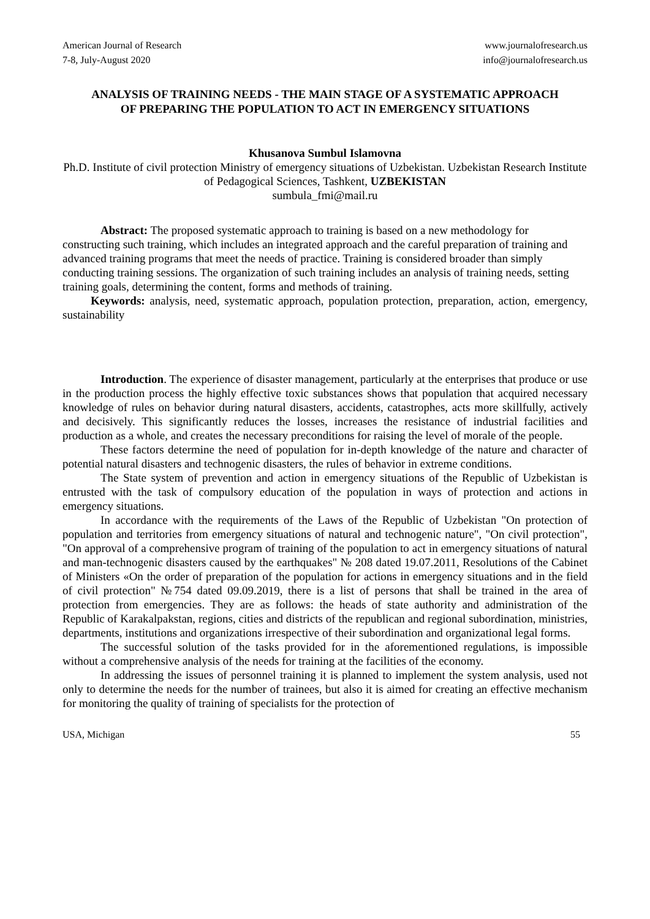American Journal of Research
7-8, July-August 2020
www.journalofresearch.us
info@journalofresearch.us
ANALYSIS OF TRAINING NEEDS - THE MAIN STAGE OF A SYSTEMATIC APPROACH OF PREPARING THE POPULATION TO ACT IN EMERGENCY SITUATIONS
Khusanova Sumbul Islamovna
Ph.D. Institute of civil protection Ministry of emergency situations of Uzbekistan. Uzbekistan Research Institute of Pedagogical Sciences, Tashkent, UZBEKISTAN
sumbula_fmi@mail.ru
Abstract: The proposed systematic approach to training is based on a new methodology for constructing such training, which includes an integrated approach and the careful preparation of training and advanced training programs that meet the needs of practice. Training is considered broader than simply conducting training sessions. The organization of such training includes an analysis of training needs, setting training goals, determining the content, forms and methods of training.
Keywords: analysis, need, systematic approach, population protection, preparation, action, emergency, sustainability
Introduction. The experience of disaster management, particularly at the enterprises that produce or use in the production process the highly effective toxic substances shows that population that acquired necessary knowledge of rules on behavior during natural disasters, accidents, catastrophes, acts more skillfully, actively and decisively. This significantly reduces the losses, increases the resistance of industrial facilities and production as a whole, and creates the necessary preconditions for raising the level of morale of the people.
These factors determine the need of population for in-depth knowledge of the nature and character of potential natural disasters and technogenic disasters, the rules of behavior in extreme conditions.
The State system of prevention and action in emergency situations of the Republic of Uzbekistan is entrusted with the task of compulsory education of the population in ways of protection and actions in emergency situations.
In accordance with the requirements of the Laws of the Republic of Uzbekistan "On protection of population and territories from emergency situations of natural and technogenic nature", "On civil protection", "On approval of a comprehensive program of training of the population to act in emergency situations of natural and man-technogenic disasters caused by the earthquakes" № 208 dated 19.07.2011, Resolutions of the Cabinet of Ministers «On the order of preparation of the population for actions in emergency situations and in the field of civil protection" №754 dated 09.09.2019, there is a list of persons that shall be trained in the area of protection from emergencies. They are as follows: the heads of state authority and administration of the Republic of Karakalpakstan, regions, cities and districts of the republican and regional subordination, ministries, departments, institutions and organizations irrespective of their subordination and organizational legal forms.
The successful solution of the tasks provided for in the aforementioned regulations, is impossible without a comprehensive analysis of the needs for training at the facilities of the economy.
In addressing the issues of personnel training it is planned to implement the system analysis, used not only to determine the needs for the number of trainees, but also it is aimed for creating an effective mechanism for monitoring the quality of training of specialists for the protection of
USA, Michigan 55